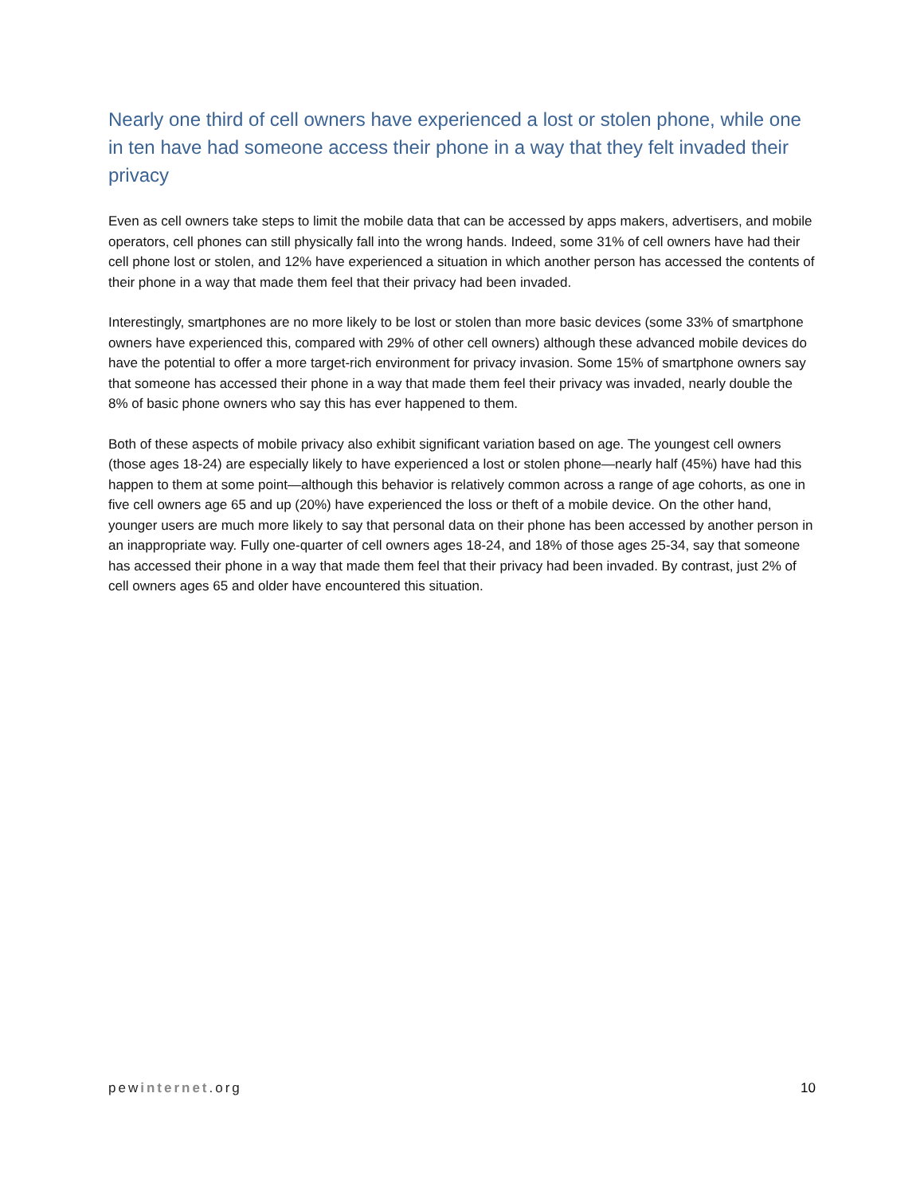Nearly one third of cell owners have experienced a lost or stolen phone, while one in ten have had someone access their phone in a way that they felt invaded their privacy
Even as cell owners take steps to limit the mobile data that can be accessed by apps makers, advertisers, and mobile operators, cell phones can still physically fall into the wrong hands. Indeed, some 31% of cell owners have had their cell phone lost or stolen, and 12% have experienced a situation in which another person has accessed the contents of their phone in a way that made them feel that their privacy had been invaded.
Interestingly, smartphones are no more likely to be lost or stolen than more basic devices (some 33% of smartphone owners have experienced this, compared with 29% of other cell owners) although these advanced mobile devices do have the potential to offer a more target-rich environment for privacy invasion. Some 15% of smartphone owners say that someone has accessed their phone in a way that made them feel their privacy was invaded, nearly double the 8% of basic phone owners who say this has ever happened to them.
Both of these aspects of mobile privacy also exhibit significant variation based on age. The youngest cell owners (those ages 18-24) are especially likely to have experienced a lost or stolen phone—nearly half (45%) have had this happen to them at some point—although this behavior is relatively common across a range of age cohorts, as one in five cell owners age 65 and up (20%) have experienced the loss or theft of a mobile device. On the other hand, younger users are much more likely to say that personal data on their phone has been accessed by another person in an inappropriate way. Fully one-quarter of cell owners ages 18-24, and 18% of those ages 25-34, say that someone has accessed their phone in a way that made them feel that their privacy had been invaded. By contrast, just 2% of cell owners ages 65 and older have encountered this situation.
pewinternet.org 10